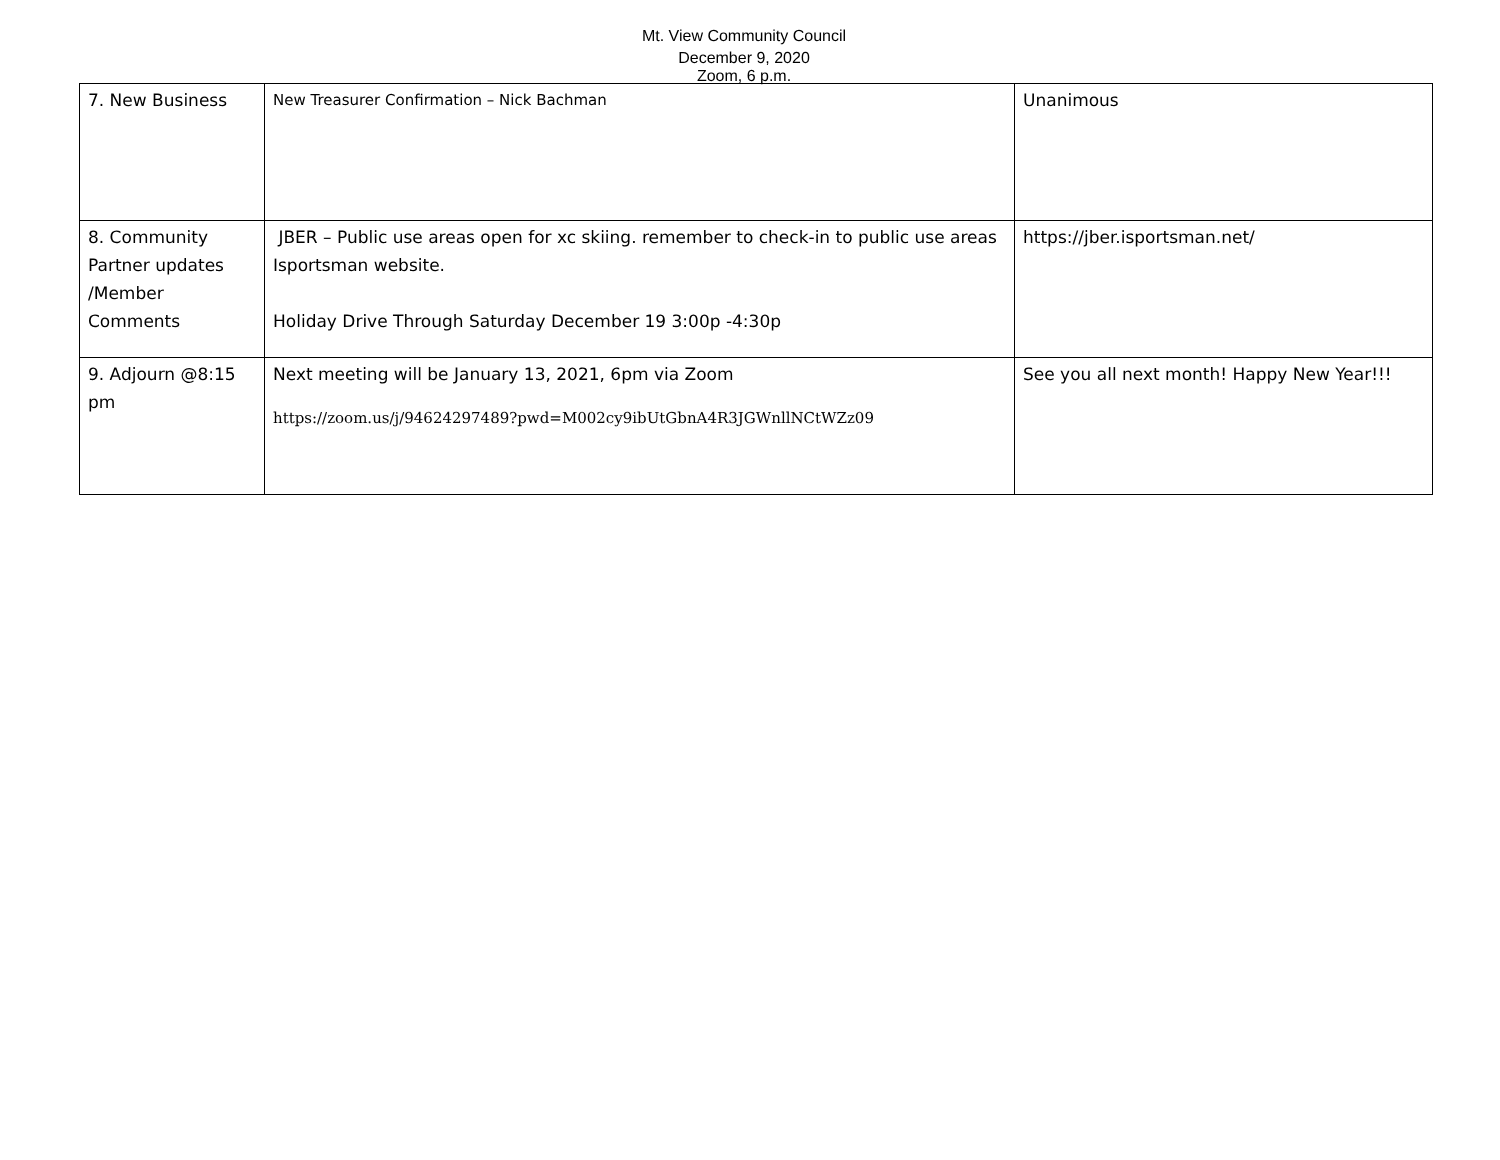Mt. View Community Council
December 9, 2020
Zoom, 6 p.m.
| 7. New Business | New Treasurer Confirmation – Nick Bachman | Unanimous |
| 8. Community Partner updates /Member Comments | JBER – Public use areas open for xc skiing. remember to check-in to public use areas Isportsman website. Holiday Drive Through Saturday December 19 3:00p -4:30p | https://jber.isportsman.net/ |
| 9. Adjourn @8:15 pm | Next meeting will be January 13, 2021, 6pm via Zoom https://zoom.us/j/94624297489?pwd=M002cy9ibUtGbnA4R3JGWnllNCtWZz09 | See you all next month! Happy New Year!!! |